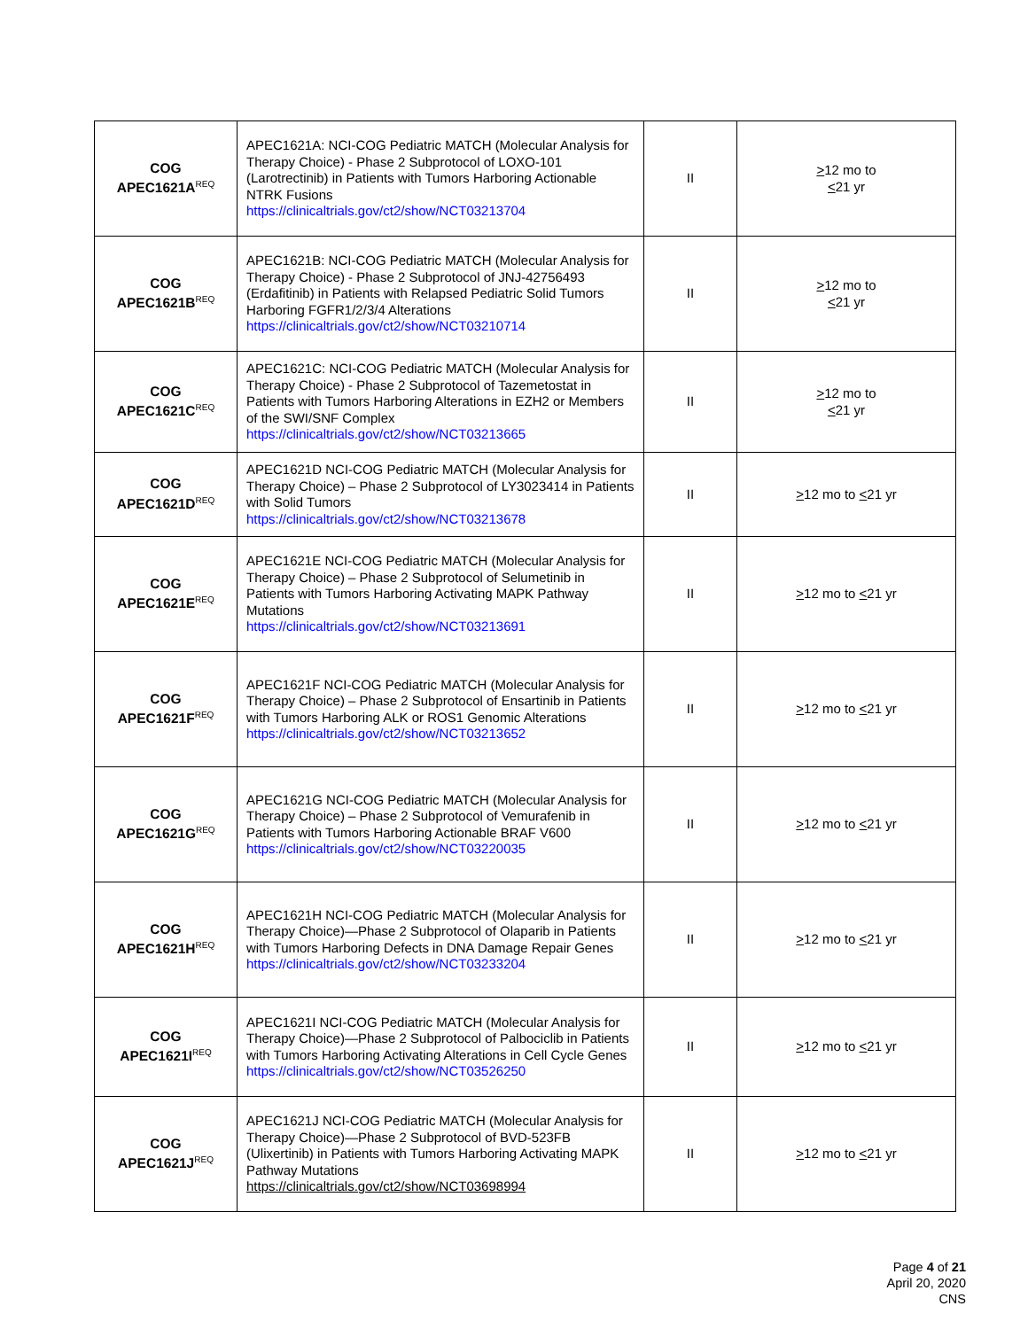| COG APEC1621A<sup>REQ</sup> | APEC1621A: NCI-COG Pediatric MATCH (Molecular Analysis for Therapy Choice) - Phase 2 Subprotocol of LOXO-101 (Larotrectinib) in Patients with Tumors Harboring Actionable NTRK Fusions https://clinicaltrials.gov/ct2/show/NCT03213704 | II | > 12 mo to < 21 yr |
| COG APEC1621B<sup>REQ</sup> | APEC1621B: NCI-COG Pediatric MATCH (Molecular Analysis for Therapy Choice) - Phase 2 Subprotocol of JNJ-42756493 (Erdafitinib) in Patients with Relapsed Pediatric Solid Tumors Harboring FGFR1/2/3/4 Alterations https://clinicaltrials.gov/ct2/show/NCT03210714 | II | > 12 mo to < 21 yr |
| COG APEC1621C<sup>REQ</sup> | APEC1621C: NCI-COG Pediatric MATCH (Molecular Analysis for Therapy Choice) - Phase 2 Subprotocol of Tazemetostat in Patients with Tumors Harboring Alterations in EZH2 or Members of the SWI/SNF Complex https://clinicaltrials.gov/ct2/show/NCT03213665 | II | > 12 mo to < 21 yr |
| COG APEC1621D<sup>REQ</sup> | APEC1621D NCI-COG Pediatric MATCH (Molecular Analysis for Therapy Choice) – Phase 2 Subprotocol of LY3023414 in Patients with Solid Tumors https://clinicaltrials.gov/ct2/show/NCT03213678 | II | > 12 mo to < 21 yr |
| COG APEC1621E<sup>REQ</sup> | APEC1621E NCI-COG Pediatric MATCH (Molecular Analysis for Therapy Choice) – Phase 2 Subprotocol of Selumetinib in Patients with Tumors Harboring Activating MAPK Pathway Mutations https://clinicaltrials.gov/ct2/show/NCT03213691 | II | > 12 mo to < 21 yr |
| COG APEC1621F<sup>REQ</sup> | APEC1621F NCI-COG Pediatric MATCH (Molecular Analysis for Therapy Choice) – Phase 2 Subprotocol of Ensartinib in Patients with Tumors Harboring ALK or ROS1 Genomic Alterations https://clinicaltrials.gov/ct2/show/NCT03213652 | II | > 12 mo to < 21 yr |
| COG APEC1621G<sup>REQ</sup> | APEC1621G NCI-COG Pediatric MATCH (Molecular Analysis for Therapy Choice) – Phase 2 Subprotocol of Vemurafenib in Patients with Tumors Harboring Actionable BRAF V600 https://clinicaltrials.gov/ct2/show/NCT03220035 | II | > 12 mo to < 21 yr |
| COG APEC1621H<sup>REQ</sup> | APEC1621H NCI-COG Pediatric MATCH (Molecular Analysis for Therapy Choice)—Phase 2 Subprotocol of Olaparib in Patients with Tumors Harboring Defects in DNA Damage Repair Genes https://clinicaltrials.gov/ct2/show/NCT03233204 | II | > 12 mo to < 21 yr |
| COG APEC1621I<sup>REQ</sup> | APEC1621I NCI-COG Pediatric MATCH (Molecular Analysis for Therapy Choice)—Phase 2 Subprotocol of Palbociclib in Patients with Tumors Harboring Activating Alterations in Cell Cycle Genes https://clinicaltrials.gov/ct2/show/NCT03526250 | II | > 12 mo to < 21 yr |
| COG APEC1621J<sup>REQ</sup> | APEC1621J NCI-COG Pediatric MATCH (Molecular Analysis for Therapy Choice)—Phase 2 Subprotocol of BVD-523FB (Ulixertinib) in Patients with Tumors Harboring Activating MAPK Pathway Mutations https://clinicaltrials.gov/ct2/show/NCT03698994 | II | > 12 mo to < 21 yr |
Page 4 of 21
April 20, 2020
CNS